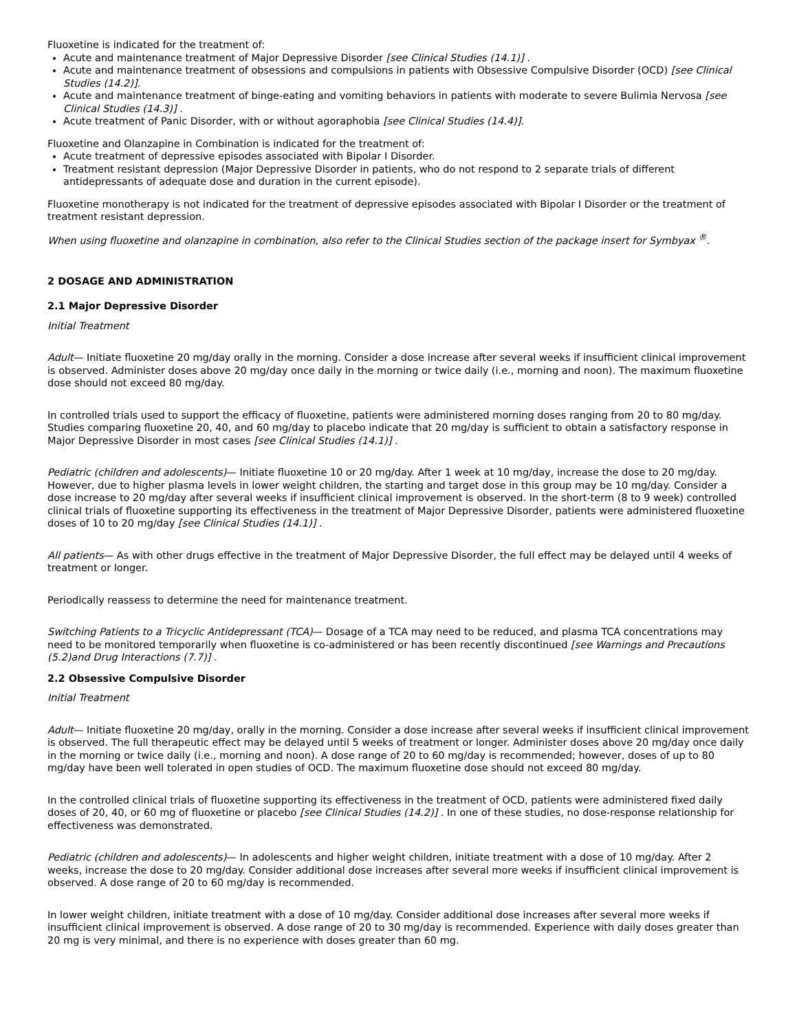Fluoxetine is indicated for the treatment of:
Acute and maintenance treatment of Major Depressive Disorder [see Clinical Studies (14.1)] .
Acute and maintenance treatment of obsessions and compulsions in patients with Obsessive Compulsive Disorder (OCD) [see Clinical Studies (14.2)].
Acute and maintenance treatment of binge-eating and vomiting behaviors in patients with moderate to severe Bulimia Nervosa [see Clinical Studies (14.3)] .
Acute treatment of Panic Disorder, with or without agoraphobia [see Clinical Studies (14.4)].
Fluoxetine and Olanzapine in Combination is indicated for the treatment of:
Acute treatment of depressive episodes associated with Bipolar I Disorder.
Treatment resistant depression (Major Depressive Disorder in patients, who do not respond to 2 separate trials of different antidepressants of adequate dose and duration in the current episode).
Fluoxetine monotherapy is not indicated for the treatment of depressive episodes associated with Bipolar I Disorder or the treatment of treatment resistant depression.
When using fluoxetine and olanzapine in combination, also refer to the Clinical Studies section of the package insert for Symbyax <sup>®</sup>.
2 DOSAGE AND ADMINISTRATION
2.1 Major Depressive Disorder
Initial Treatment
Adult— Initiate fluoxetine 20 mg/day orally in the morning. Consider a dose increase after several weeks if insufficient clinical improvement is observed. Administer doses above 20 mg/day once daily in the morning or twice daily (i.e., morning and noon). The maximum fluoxetine dose should not exceed 80 mg/day.
In controlled trials used to support the efficacy of fluoxetine, patients were administered morning doses ranging from 20 to 80 mg/day. Studies comparing fluoxetine 20, 40, and 60 mg/day to placebo indicate that 20 mg/day is sufficient to obtain a satisfactory response in Major Depressive Disorder in most cases [see Clinical Studies (14.1)] .
Pediatric (children and adolescents)— Initiate fluoxetine 10 or 20 mg/day. After 1 week at 10 mg/day, increase the dose to 20 mg/day. However, due to higher plasma levels in lower weight children, the starting and target dose in this group may be 10 mg/day. Consider a dose increase to 20 mg/day after several weeks if insufficient clinical improvement is observed. In the short-term (8 to 9 week) controlled clinical trials of fluoxetine supporting its effectiveness in the treatment of Major Depressive Disorder, patients were administered fluoxetine doses of 10 to 20 mg/day [see Clinical Studies (14.1)] .
All patients— As with other drugs effective in the treatment of Major Depressive Disorder, the full effect may be delayed until 4 weeks of treatment or longer.
Periodically reassess to determine the need for maintenance treatment.
Switching Patients to a Tricyclic Antidepressant (TCA)— Dosage of a TCA may need to be reduced, and plasma TCA concentrations may need to be monitored temporarily when fluoxetine is co-administered or has been recently discontinued [see Warnings and Precautions (5.2)and Drug Interactions (7.7)] .
2.2 Obsessive Compulsive Disorder
Initial Treatment
Adult— Initiate fluoxetine 20 mg/day, orally in the morning. Consider a dose increase after several weeks if insufficient clinical improvement is observed. The full therapeutic effect may be delayed until 5 weeks of treatment or longer. Administer doses above 20 mg/day once daily in the morning or twice daily (i.e., morning and noon). A dose range of 20 to 60 mg/day is recommended; however, doses of up to 80 mg/day have been well tolerated in open studies of OCD. The maximum fluoxetine dose should not exceed 80 mg/day.
In the controlled clinical trials of fluoxetine supporting its effectiveness in the treatment of OCD, patients were administered fixed daily doses of 20, 40, or 60 mg of fluoxetine or placebo [see Clinical Studies (14.2)] . In one of these studies, no dose-response relationship for effectiveness was demonstrated.
Pediatric (children and adolescents)— In adolescents and higher weight children, initiate treatment with a dose of 10 mg/day. After 2 weeks, increase the dose to 20 mg/day. Consider additional dose increases after several more weeks if insufficient clinical improvement is observed. A dose range of 20 to 60 mg/day is recommended.
In lower weight children, initiate treatment with a dose of 10 mg/day. Consider additional dose increases after several more weeks if insufficient clinical improvement is observed. A dose range of 20 to 30 mg/day is recommended. Experience with daily doses greater than 20 mg is very minimal, and there is no experience with doses greater than 60 mg.